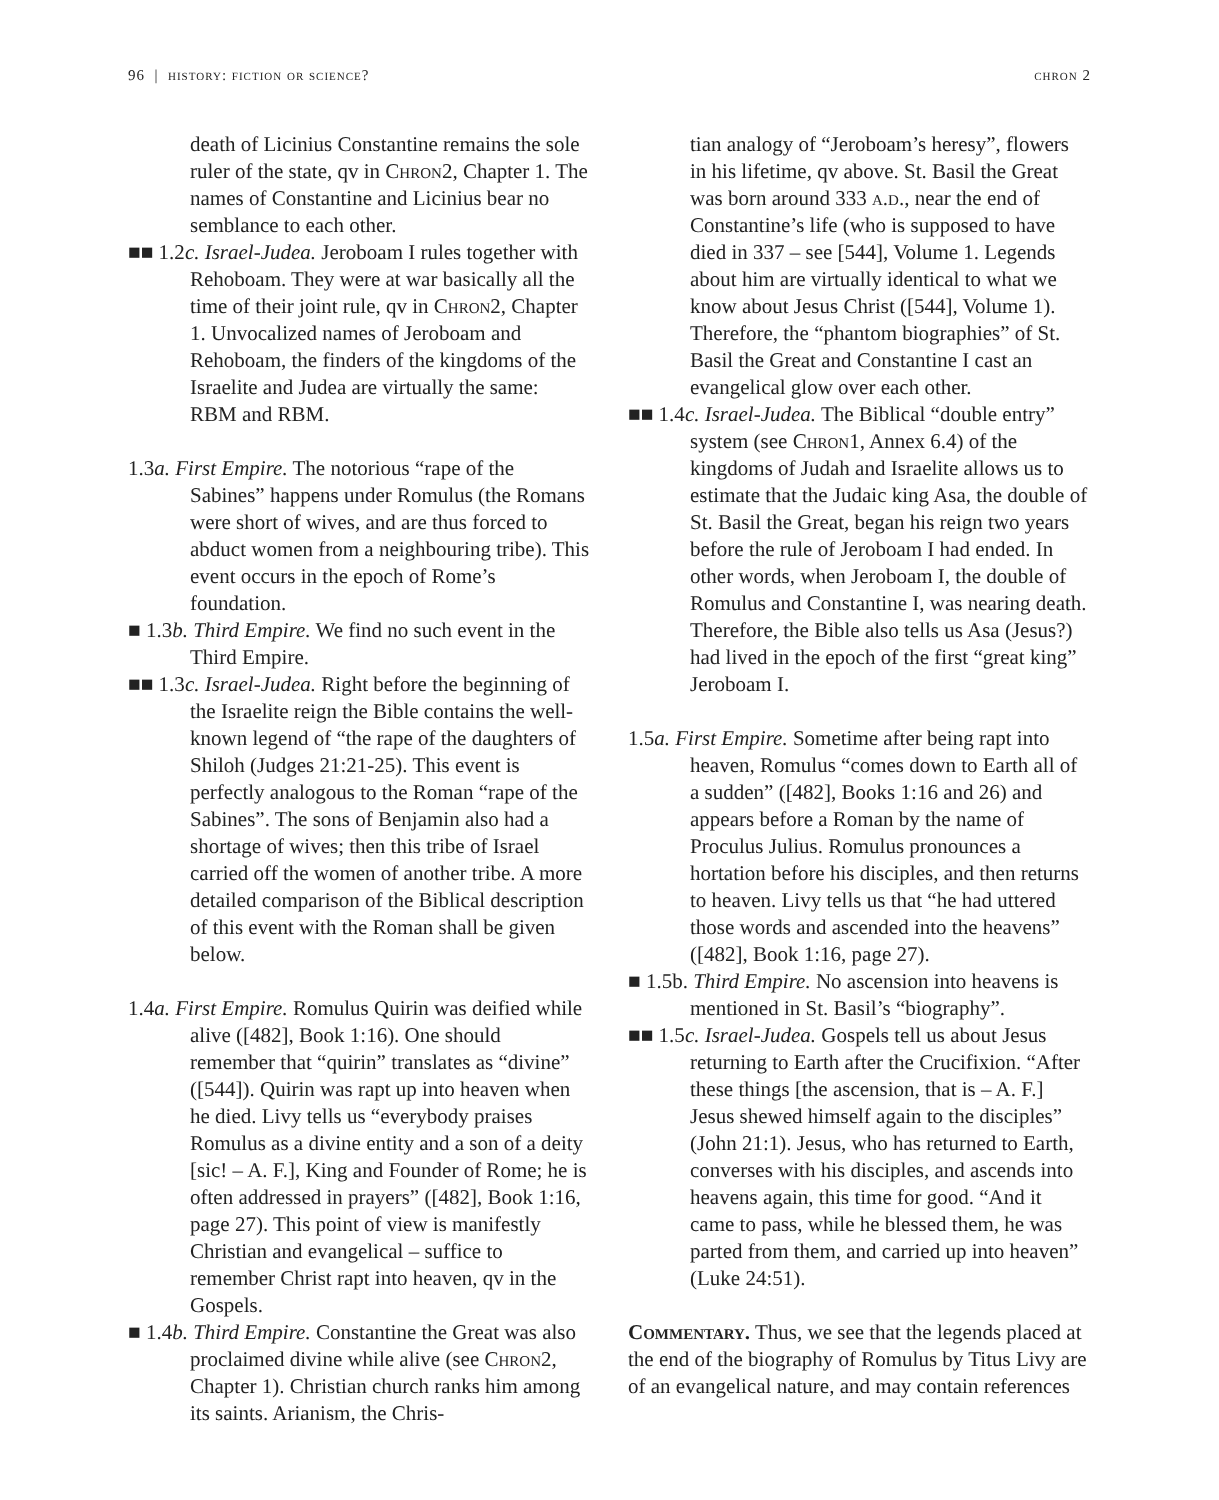96 | history: fiction or science? chron 2
death of Licinius Constantine remains the sole ruler of the state, qv in Chron2, Chapter 1. The names of Constantine and Licinius bear no semblance to each other.
■■ 1.2c. Israel-Judea. Jeroboam I rules together with Rehoboam. They were at war basically all the time of their joint rule, qv in Chron2, Chapter 1. Unvocalized names of Jeroboam and Rehoboam, the finders of the kingdoms of the Israelite and Judea are virtually the same: RBM and RBM.
1.3a. First Empire. The notorious “rape of the Sabines” happens under Romulus (the Romans were short of wives, and are thus forced to abduct women from a neighbouring tribe). This event occurs in the epoch of Rome’s foundation.
■ 1.3b. Third Empire. We find no such event in the Third Empire.
■■ 1.3c. Israel-Judea. Right before the beginning of the Israelite reign the Bible contains the well-known legend of “the rape of the daughters of Shiloh (Judges 21:21-25). This event is perfectly analogous to the Roman “rape of the Sabines”. The sons of Benjamin also had a shortage of wives; then this tribe of Israel carried off the women of another tribe. A more detailed comparison of the Biblical description of this event with the Roman shall be given below.
1.4a. First Empire. Romulus Quirin was deified while alive ([482], Book 1:16). One should remember that “quirin” translates as “divine” ([544]). Quirin was rapt up into heaven when he died. Livy tells us “everybody praises Romulus as a divine entity and a son of a deity [sic! – A. F.], King and Founder of Rome; he is often addressed in prayers” ([482], Book 1:16, page 27). This point of view is manifestly Christian and evangelical – suffice to remember Christ rapt into heaven, qv in the Gospels.
■ 1.4b. Third Empire. Constantine the Great was also proclaimed divine while alive (see Chron2, Chapter 1). Christian church ranks him among its saints. Arianism, the Chris-
tian analogy of “Jeroboam’s heresy”, flowers in his lifetime, qv above. St. Basil the Great was born around 333 a.d., near the end of Constantine’s life (who is supposed to have died in 337 – see [544], Volume 1. Legends about him are virtually identical to what we know about Jesus Christ ([544], Volume 1). Therefore, the “phantom biographies” of St. Basil the Great and Constantine I cast an evangelical glow over each other.
■■ 1.4c. Israel-Judea. The Biblical “double entry” system (see Chron1, Annex 6.4) of the kingdoms of Judah and Israelite allows us to estimate that the Judaic king Asa, the double of St. Basil the Great, began his reign two years before the rule of Jeroboam I had ended. In other words, when Jeroboam I, the double of Romulus and Constantine I, was nearing death. Therefore, the Bible also tells us Asa (Jesus?) had lived in the epoch of the first “great king” Jeroboam I.
1.5a. First Empire. Sometime after being rapt into heaven, Romulus “comes down to Earth all of a sudden” ([482], Books 1:16 and 26) and appears before a Roman by the name of Proculus Julius. Romulus pronounces a hortation before his disciples, and then returns to heaven. Livy tells us that “he had uttered those words and ascended into the heavens” ([482], Book 1:16, page 27).
■ 1.5b. Third Empire. No ascension into heavens is mentioned in St. Basil’s “biography”.
■■ 1.5c. Israel-Judea. Gospels tell us about Jesus returning to Earth after the Crucifixion. “After these things [the ascension, that is – A. F.] Jesus shewed himself again to the disciples” (John 21:1). Jesus, who has returned to Earth, converses with his disciples, and ascends into heavens again, this time for good. “And it came to pass, while he blessed them, he was parted from them, and carried up into heaven” (Luke 24:51).
Commentary. Thus, we see that the legends placed at the end of the biography of Romulus by Titus Livy are of an evangelical nature, and may contain references